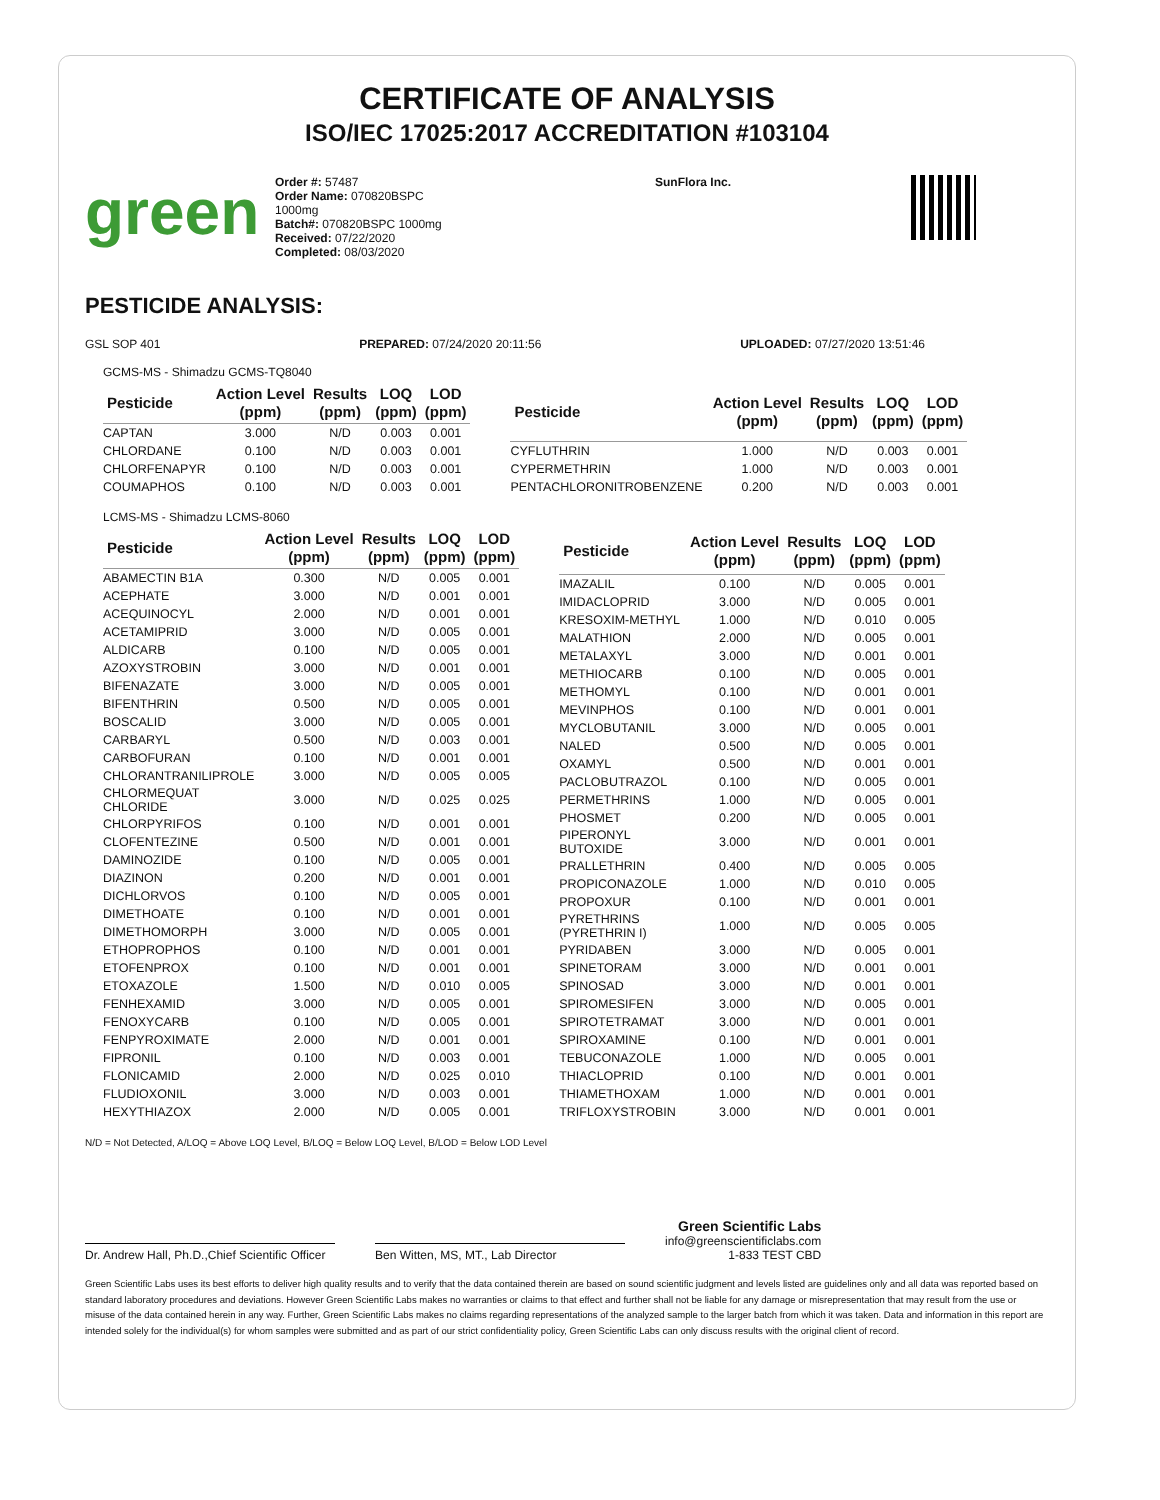CERTIFICATE OF ANALYSIS
ISO/IEC 17025:2017 ACCREDITATION #103104
green
Order #: 57487
Order Name: 070820BSPC
1000mg
Batch#: 070820BSPC 1000mg
Received: 07/22/2020
Completed: 08/03/2020
SunFlora Inc.
PESTICIDE ANALYSIS:
GSL SOP 401 PREPARED: 07/24/2020 20:11:56 UPLOADED: 07/27/2020 13:51:46
GCMS-MS - Shimadzu GCMS-TQ8040
| Pesticide | Action Level (ppm) | Results (ppm) | LOQ (ppm) | LOD (ppm) |
| --- | --- | --- | --- | --- |
| CAPTAN | 3.000 | N/D | 0.003 | 0.001 |
| CHLORDANE | 0.100 | N/D | 0.003 | 0.001 |
| CHLORFENAPYR | 0.100 | N/D | 0.003 | 0.001 |
| COUMAPHOS | 0.100 | N/D | 0.003 | 0.001 |
| Pesticide | Action Level (ppm) | Results (ppm) | LOQ (ppm) | LOD (ppm) |
| --- | --- | --- | --- | --- |
| CYFLUTHRIN | 1.000 | N/D | 0.003 | 0.001 |
| CYPERMETHRIN | 1.000 | N/D | 0.003 | 0.001 |
| PENTACHLORONITROBENZENE | 0.200 | N/D | 0.003 | 0.001 |
LCMS-MS - Shimadzu LCMS-8060
| Pesticide | Action Level (ppm) | Results (ppm) | LOQ (ppm) | LOD (ppm) |
| --- | --- | --- | --- | --- |
| ABAMECTIN B1A | 0.300 | N/D | 0.005 | 0.001 |
| ACEPHATE | 3.000 | N/D | 0.001 | 0.001 |
| ACEQUINOCYL | 2.000 | N/D | 0.001 | 0.001 |
| ACETAMIPRID | 3.000 | N/D | 0.005 | 0.001 |
| ALDICARB | 0.100 | N/D | 0.005 | 0.001 |
| AZOXYSTROBIN | 3.000 | N/D | 0.001 | 0.001 |
| BIFENAZATE | 3.000 | N/D | 0.005 | 0.001 |
| BIFENTHRIN | 0.500 | N/D | 0.005 | 0.001 |
| BOSCALID | 3.000 | N/D | 0.005 | 0.001 |
| CARBARYL | 0.500 | N/D | 0.003 | 0.001 |
| CARBOFURAN | 0.100 | N/D | 0.001 | 0.001 |
| CHLORANTRANILIPROLE | 3.000 | N/D | 0.005 | 0.005 |
| CHLORMEQUAT CHLORIDE | 3.000 | N/D | 0.025 | 0.025 |
| CHLORPYRIFOS | 0.100 | N/D | 0.001 | 0.001 |
| CLOFENTEZINE | 0.500 | N/D | 0.001 | 0.001 |
| DAMINOZIDE | 0.100 | N/D | 0.005 | 0.001 |
| DIAZINON | 0.200 | N/D | 0.001 | 0.001 |
| DICHLORVOS | 0.100 | N/D | 0.005 | 0.001 |
| DIMETHOATE | 0.100 | N/D | 0.001 | 0.001 |
| DIMETHOMORPH | 3.000 | N/D | 0.005 | 0.001 |
| ETHOPROPHOS | 0.100 | N/D | 0.001 | 0.001 |
| ETOFENPROX | 0.100 | N/D | 0.001 | 0.001 |
| ETOXAZOLE | 1.500 | N/D | 0.010 | 0.005 |
| FENHEXAMID | 3.000 | N/D | 0.005 | 0.001 |
| FENOXYCARB | 0.100 | N/D | 0.005 | 0.001 |
| FENPYROXIMATE | 2.000 | N/D | 0.001 | 0.001 |
| FIPRONIL | 0.100 | N/D | 0.003 | 0.001 |
| FLONICAMID | 2.000 | N/D | 0.025 | 0.010 |
| FLUDIOXONIL | 3.000 | N/D | 0.003 | 0.001 |
| HEXYTHIAZOX | 2.000 | N/D | 0.005 | 0.001 |
| Pesticide | Action Level (ppm) | Results (ppm) | LOQ (ppm) | LOD (ppm) |
| --- | --- | --- | --- | --- |
| IMAZALIL | 0.100 | N/D | 0.005 | 0.001 |
| IMIDACLOPRID | 3.000 | N/D | 0.005 | 0.001 |
| KRESOXIM-METHYL | 1.000 | N/D | 0.010 | 0.005 |
| MALATHION | 2.000 | N/D | 0.005 | 0.001 |
| METALAXYL | 3.000 | N/D | 0.001 | 0.001 |
| METHIOCARB | 0.100 | N/D | 0.005 | 0.001 |
| METHOMYL | 0.100 | N/D | 0.001 | 0.001 |
| MEVINPHOS | 0.100 | N/D | 0.001 | 0.001 |
| MYCLOBUTANIL | 3.000 | N/D | 0.005 | 0.001 |
| NALED | 0.500 | N/D | 0.005 | 0.001 |
| OXAMYL | 0.500 | N/D | 0.001 | 0.001 |
| PACLOBUTRAZOL | 0.100 | N/D | 0.005 | 0.001 |
| PERMETHRINS | 1.000 | N/D | 0.005 | 0.001 |
| PHOSMET | 0.200 | N/D | 0.005 | 0.001 |
| PIPERONYL BUTOXIDE | 3.000 | N/D | 0.001 | 0.001 |
| PRALLETHRIN | 0.400 | N/D | 0.005 | 0.005 |
| PROPICONAZOLE | 1.000 | N/D | 0.010 | 0.005 |
| PROPOXUR | 0.100 | N/D | 0.001 | 0.001 |
| PYRETHRINS (PYRETHRIN I) | 1.000 | N/D | 0.005 | 0.005 |
| PYRIDABEN | 3.000 | N/D | 0.005 | 0.001 |
| SPINETORAM | 3.000 | N/D | 0.001 | 0.001 |
| SPINOSAD | 3.000 | N/D | 0.001 | 0.001 |
| SPIROMESIFEN | 3.000 | N/D | 0.005 | 0.001 |
| SPIROTETRAMAT | 3.000 | N/D | 0.001 | 0.001 |
| SPIROXAMINE | 0.100 | N/D | 0.001 | 0.001 |
| TEBUCONAZOLE | 1.000 | N/D | 0.005 | 0.001 |
| THIACLOPRID | 0.100 | N/D | 0.001 | 0.001 |
| THIAMETHOXAM | 1.000 | N/D | 0.001 | 0.001 |
| TRIFLOXYSTROBIN | 3.000 | N/D | 0.001 | 0.001 |
N/D = Not Detected, A/LOQ = Above LOQ Level, B/LOQ = Below LOQ Level, B/LOD = Below LOD Level
Dr. Andrew Hall, Ph.D.,Chief Scientific Officer
Ben Witten, MS, MT., Lab Director
Green Scientific Labs
info@greenscientificlabs.com
1-833 TEST CBD
Green Scientific Labs uses its best efforts to deliver high quality results and to verify that the data contained therein are based on sound scientific judgment and levels listed are guidelines only and all data was reported based on standard laboratory procedures and deviations. However Green Scientific Labs makes no warranties or claims to that effect and further shall not be liable for any damage or misrepresentation that may result from the use or misuse of the data contained herein in any way. Further, Green Scientific Labs makes no claims regarding representations of the analyzed sample to the larger batch from which it was taken. Data and information in this report are intended solely for the individual(s) for whom samples were submitted and as part of our strict confidentiality policy, Green Scientific Labs can only discuss results with the original client of record.